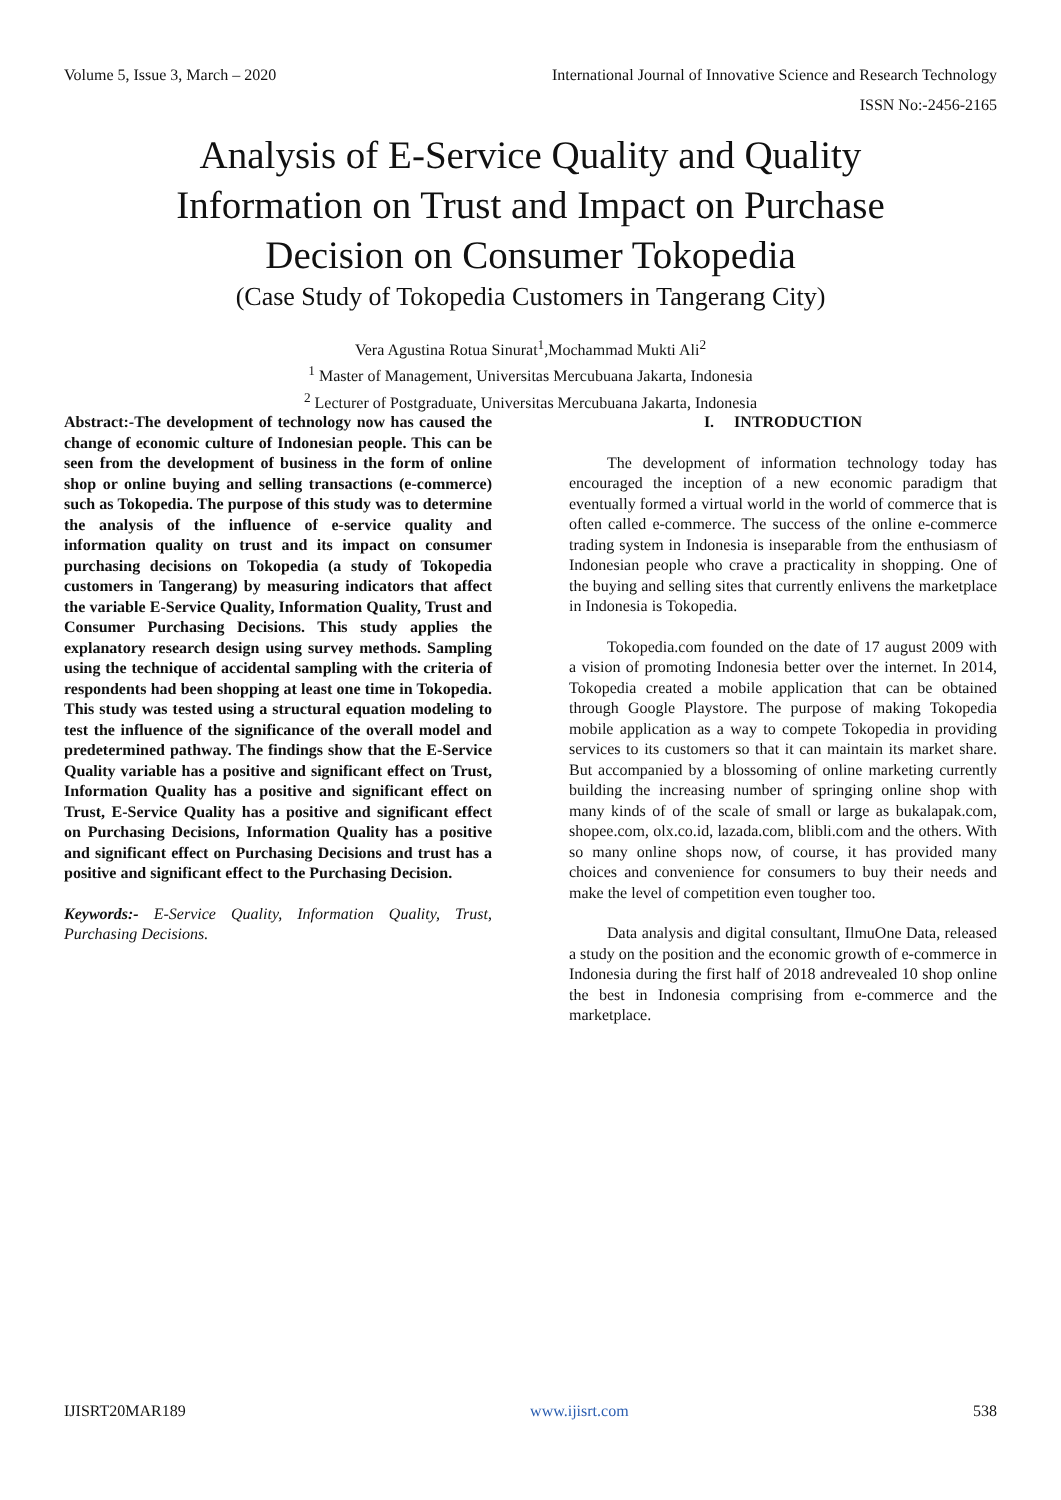Volume 5, Issue 3, March – 2020 International Journal of Innovative Science and Research Technology
ISSN No:-2456-2165
Analysis of E-Service Quality and Quality
Information on Trust and Impact on Purchase
Decision on Consumer Tokopedia
(Case Study of Tokopedia Customers in Tangerang City)
Vera Agustina Rotua Sinurat<sup>1</sup>,Mochammad Mukti Ali<sup>2</sup>
<sup>1</sup> Master of Management, Universitas Mercubuana Jakarta, Indonesia
<sup>2</sup> Lecturer of Postgraduate, Universitas Mercubuana Jakarta, Indonesia
Abstract:-The development of technology now has caused the change of economic culture of Indonesian people. This can be seen from the development of business in the form of online shop or online buying and selling transactions (e-commerce) such as Tokopedia. The purpose of this study was to determine the analysis of the influence of e-service quality and information quality on trust and its impact on consumer purchasing decisions on Tokopedia (a study of Tokopedia customers in Tangerang) by measuring indicators that affect the variable E-Service Quality, Information Quality, Trust and Consumer Purchasing Decisions. This study applies the explanatory research design using survey methods. Sampling using the technique of accidental sampling with the criteria of respondents had been shopping at least one time in Tokopedia. This study was tested using a structural equation modeling to test the influence of the significance of the overall model and predetermined pathway. The findings show that the E-Service Quality variable has a positive and significant effect on Trust, Information Quality has a positive and significant effect on Trust, E-Service Quality has a positive and significant effect on Purchasing Decisions, Information Quality has a positive and significant effect on Purchasing Decisions and trust has a positive and significant effect to the Purchasing Decision.
Keywords:- E-Service Quality, Information Quality, Trust, Purchasing Decisions.
I. INTRODUCTION
The development of information technology today has encouraged the inception of a new economic paradigm that eventually formed a virtual world in the world of commerce that is often called e-commerce. The success of the online e-commerce trading system in Indonesia is inseparable from the enthusiasm of Indonesian people who crave a practicality in shopping. One of the buying and selling sites that currently enlivens the marketplace in Indonesia is Tokopedia.
Tokopedia.com founded on the date of 17 august 2009 with a vision of promoting Indonesia better over the internet. In 2014, Tokopedia created a mobile application that can be obtained through Google Playstore. The purpose of making Tokopedia mobile application as a way to compete Tokopedia in providing services to its customers so that it can maintain its market share. But accompanied by a blossoming of online marketing currently building the increasing number of springing online shop with many kinds of of the scale of small or large as bukalapak.com, shopee.com, olx.co.id, lazada.com, blibli.com and the others. With so many online shops now, of course, it has provided many choices and convenience for consumers to buy their needs and make the level of competition even tougher too.
Data analysis and digital consultant, IlmuOne Data, released a study on the position and the economic growth of e-commerce in Indonesia during the first half of 2018 andrevealed 10 shop online the best in Indonesia comprising from e-commerce and the marketplace.
IJISRT20MAR189 www.ijisrt.com 538